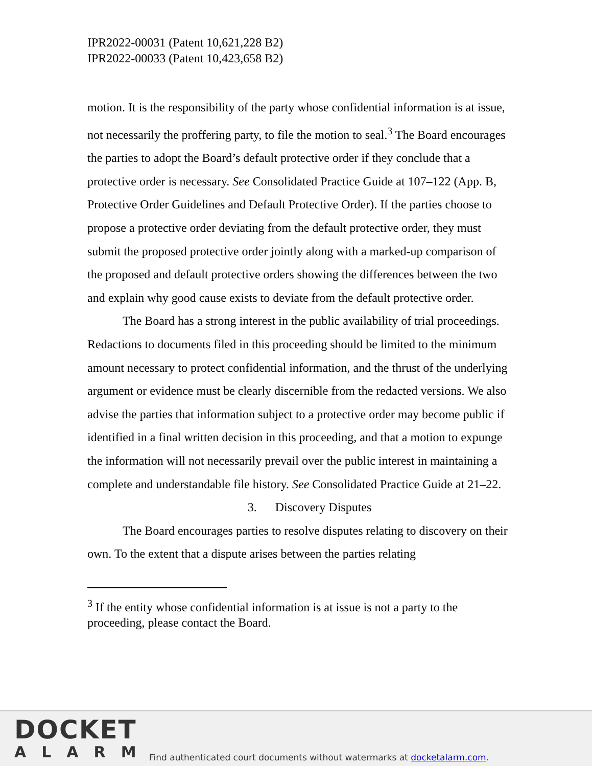IPR2022-00031 (Patent 10,621,228 B2)
IPR2022-00033 (Patent 10,423,658 B2)
motion. It is the responsibility of the party whose confidential information is at issue, not necessarily the proffering party, to file the motion to seal.<sup>3</sup> The Board encourages the parties to adopt the Board’s default protective order if they conclude that a protective order is necessary. See Consolidated Practice Guide at 107–122 (App. B, Protective Order Guidelines and Default Protective Order). If the parties choose to propose a protective order deviating from the default protective order, they must submit the proposed protective order jointly along with a marked-up comparison of the proposed and default protective orders showing the differences between the two and explain why good cause exists to deviate from the default protective order.
The Board has a strong interest in the public availability of trial proceedings. Redactions to documents filed in this proceeding should be limited to the minimum amount necessary to protect confidential information, and the thrust of the underlying argument or evidence must be clearly discernible from the redacted versions. We also advise the parties that information subject to a protective order may become public if identified in a final written decision in this proceeding, and that a motion to expunge the information will not necessarily prevail over the public interest in maintaining a complete and understandable file history. See Consolidated Practice Guide at 21–22.
3. Discovery Disputes
The Board encourages parties to resolve disputes relating to discovery on their own. To the extent that a dispute arises between the parties relating
<sup>3</sup> If the entity whose confidential information is at issue is not a party to the proceeding, please contact the Board.
DOCKET
ALARM
Find authenticated court documents without watermarks at docketalarm.com.